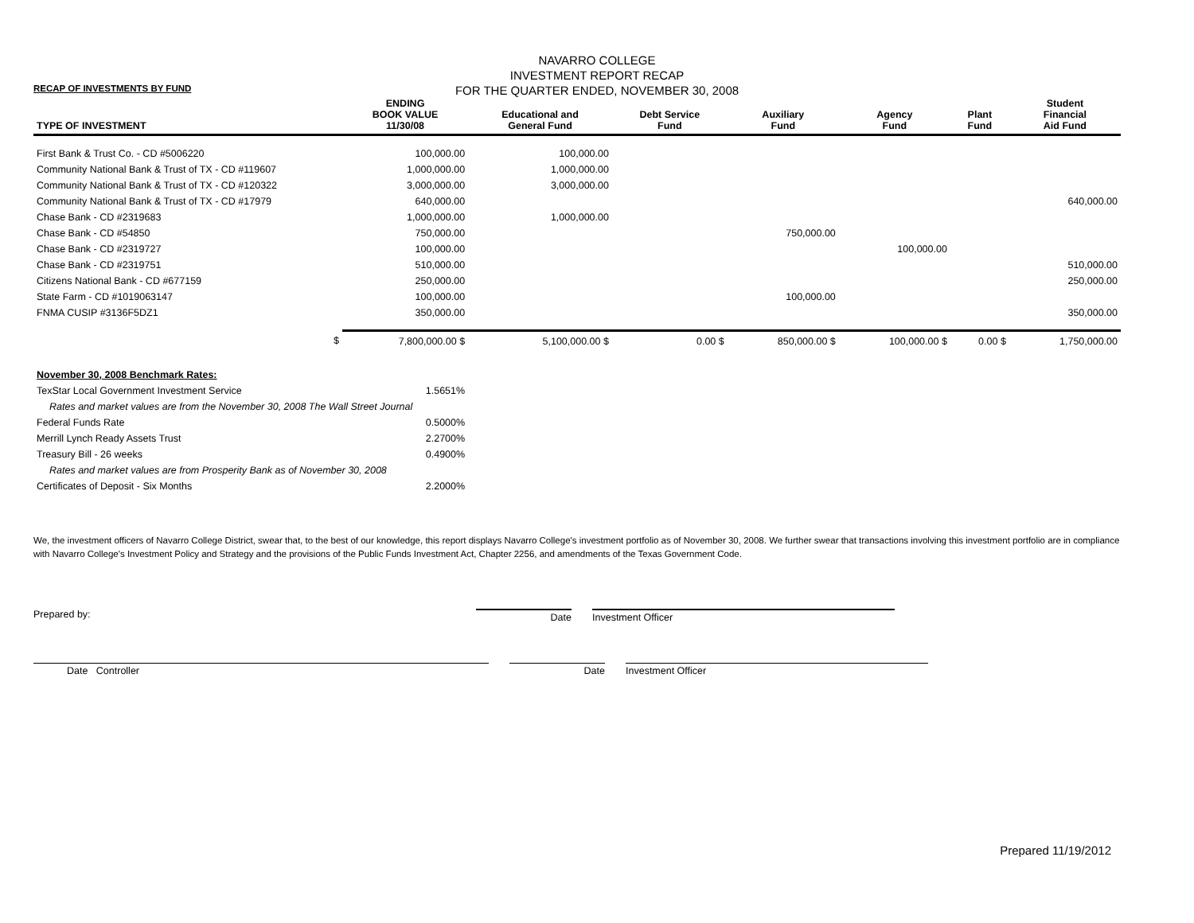RECAP OF INVESTMENTS BY FUND
NAVARRO COLLEGE
INVESTMENT REPORT RECAP
FOR THE QUARTER ENDED, NOVEMBER 30, 2008
| TYPE OF INVESTMENT | ENDING BOOK VALUE 11/30/08 | Educational and General Fund | Debt Service Fund | Auxiliary Fund | Agency Fund | Plant Fund | Student Financial Aid Fund |
| --- | --- | --- | --- | --- | --- | --- | --- |
| First Bank & Trust Co. - CD #5006220 | 100,000.00 | 100,000.00 | | | | | |
| Community National Bank & Trust of TX - CD #119607 | 1,000,000.00 | 1,000,000.00 | | | | | |
| Community National Bank & Trust of TX - CD #120322 | 3,000,000.00 | 3,000,000.00 | | | | | |
| Community National Bank & Trust of TX - CD #17979 | 640,000.00 | | | | | | 640,000.00 |
| Chase Bank - CD #2319683 | 1,000,000.00 | 1,000,000.00 | | | | | |
| Chase Bank - CD #54850 | 750,000.00 | | | 750,000.00 | | | |
| Chase Bank - CD #2319727 | 100,000.00 | | | | 100,000.00 | | |
| Chase Bank - CD #2319751 | 510,000.00 | | | | | | 510,000.00 |
| Citizens National Bank - CD #677159 | 250,000.00 | | | | | | 250,000.00 |
| State Farm - CD #1019063147 | 100,000.00 | | | 100,000.00 | | | |
| FNMA CUSIP #3136F5DZ1 | 350,000.00 | | | | | | 350,000.00 |
| $ | 7,800,000.00 $ | 5,100,000.00 $ | 0.00 $ | 850,000.00 $ | 100,000.00 $ | 0.00 $ | 1,750,000.00 |
| November 30, 2008 Benchmark Rates: | | | | | | | |
| TexStar Local Government Investment Service | 1.5651% | | | | | | |
| Rates and market values are from the November 30, 2008 The Wall Street Journal | | | | | | | |
| Federal Funds Rate | 0.5000% | | | | | | |
| Merrill Lynch Ready Assets Trust | 2.2700% | | | | | | |
| Treasury Bill - 26 weeks | 0.4900% | | | | | | |
| Rates and market values are from Prosperity Bank as of November 30, 2008 | | | | | | | |
| Certificates of Deposit - Six Months | 2.2000% | | | | | | |
We, the investment officers of Navarro College District, swear that, to the best of our knowledge, this report displays Navarro College's investment portfolio as of November 30, 2008. We further swear that transactions involving this investment portfolio are in compliance with Navarro College's Investment Policy and Strategy and the provisions of the Public Funds Investment Act, Chapter 2256, and amendments of the Texas Government Code.
Prepared by: Date Investment Officer
Date Controller Date Investment Officer
Prepared 11/19/2012